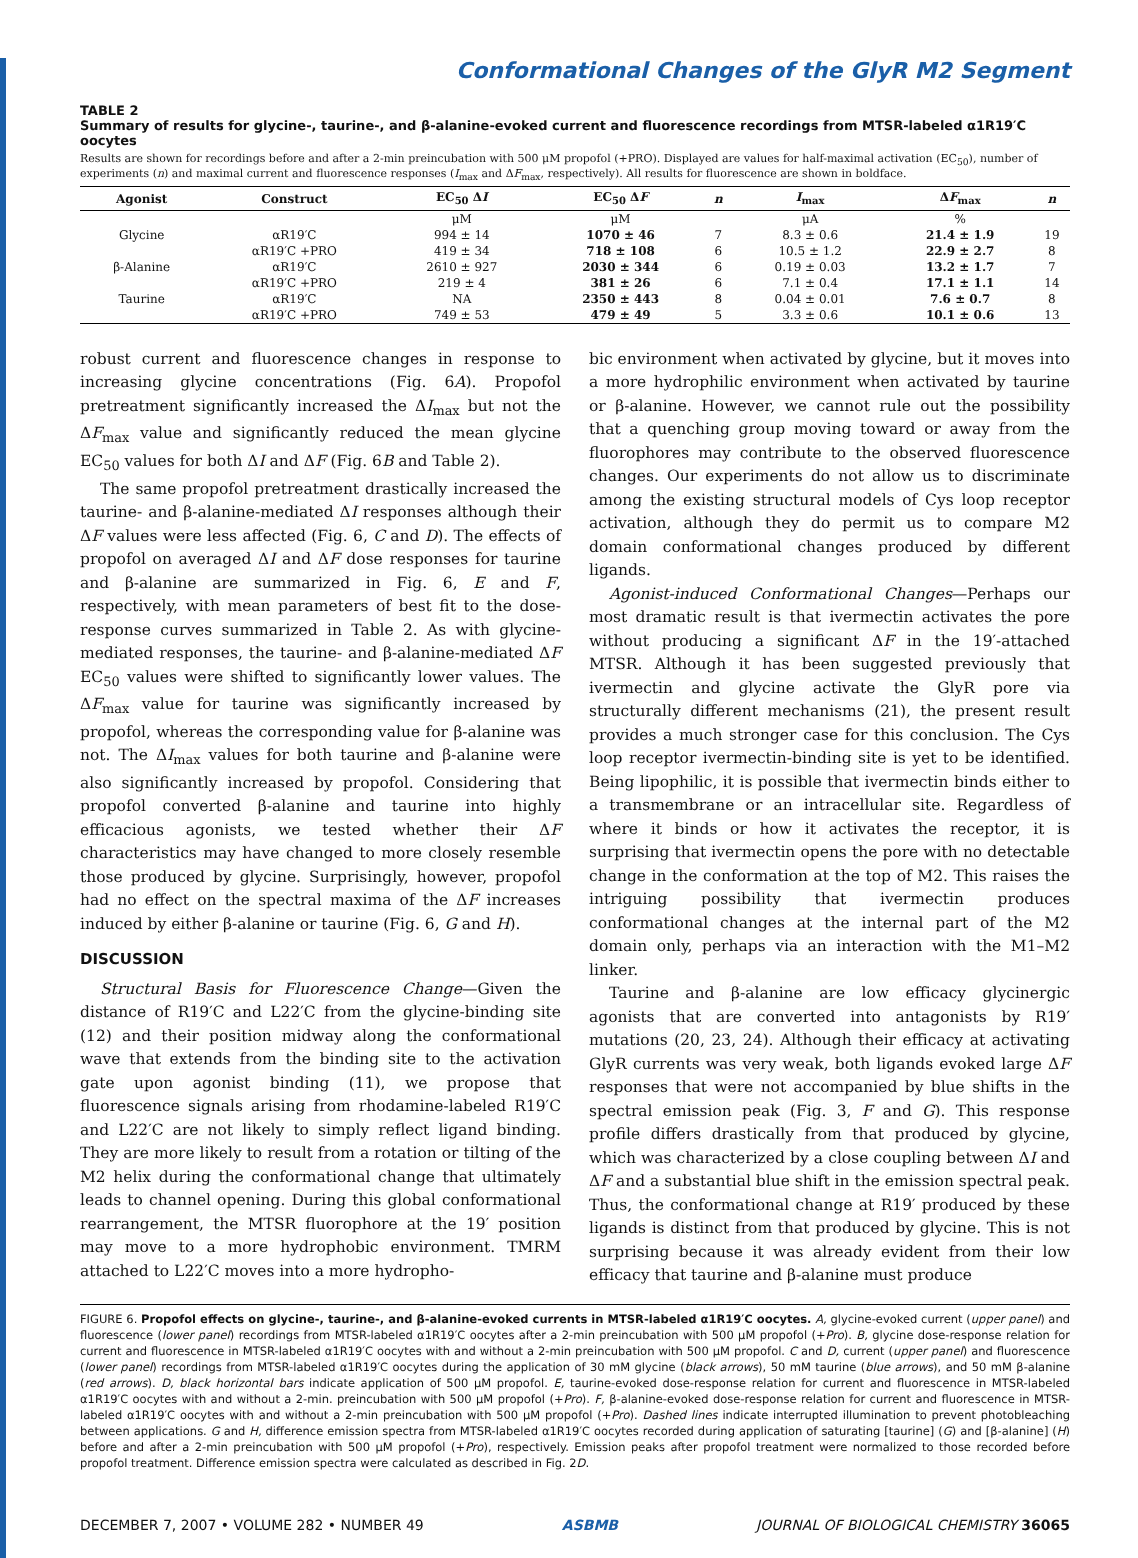Conformational Changes of the GlyR M2 Segment
TABLE 2
Summary of results for glycine-, taurine-, and β-alanine-evoked current and fluorescence recordings from MTSR-labeled α1R19′C oocytes
Results are shown for recordings before and after a 2-min preincubation with 500 μM propofol (+PRO). Displayed are values for half-maximal activation (EC<sub>50</sub>), number of experiments (n) and maximal current and fluorescence responses (I<sub>max</sub> and ΔF<sub>max</sub>, respectively). All results for fluorescence are shown in boldface.
| Agonist | Construct | EC<sub>50</sub> Δ I | EC<sub>50</sub> Δ F | n | I<sub>max</sub> | Δ F<sub>max</sub> | n |
| --- | --- | --- | --- | --- | --- | --- | --- |
| | | μM | μM | | μA | % | |
| Glycine | αR19′C | 994 ± 14 | 1070 ± 46 | 7 | 8.3 ± 0.6 | 21.4 ± 1.9 | 19 |
| | αR19′C +PRO | 419 ± 34 | 718 ± 108 | 6 | 10.5 ± 1.2 | 22.9 ± 2.7 | 8 |
| β-Alanine | αR19′C | 2610 ± 927 | 2030 ± 344 | 6 | 0.19 ± 0.03 | 13.2 ± 1.7 | 7 |
| | αR19′C +PRO | 219 ± 4 | 381 ± 26 | 6 | 7.1 ± 0.4 | 17.1 ± 1.1 | 14 |
| Taurine | αR19′C | NA | 2350 ± 443 | 8 | 0.04 ± 0.01 | 7.6 ± 0.7 | 8 |
| | αR19′C +PRO | 749 ± 53 | 479 ± 49 | 5 | 3.3 ± 0.6 | 10.1 ± 0.6 | 13 |
robust current and fluorescence changes in response to increasing glycine concentrations (Fig. 6A). Propofol pretreatment significantly increased the ΔI<sub>max</sub> but not the ΔF<sub>max</sub> value and significantly reduced the mean glycine EC<sub>50</sub> values for both ΔI and ΔF (Fig. 6B and Table 2).
The same propofol pretreatment drastically increased the taurine- and β-alanine-mediated ΔI responses although their ΔF values were less affected (Fig. 6, C and D). The effects of propofol on averaged ΔI and ΔF dose responses for taurine and β-alanine are summarized in Fig. 6, E and F, respectively, with mean parameters of best fit to the dose-response curves summarized in Table 2. As with glycine-mediated responses, the taurine- and β-alanine-mediated ΔF EC<sub>50</sub> values were shifted to significantly lower values. The ΔF<sub>max</sub> value for taurine was significantly increased by propofol, whereas the corresponding value for β-alanine was not. The ΔI<sub>max</sub> values for both taurine and β-alanine were also significantly increased by propofol. Considering that propofol converted β-alanine and taurine into highly efficacious agonists, we tested whether their ΔF characteristics may have changed to more closely resemble those produced by glycine. Surprisingly, however, propofol had no effect on the spectral maxima of the ΔF increases induced by either β-alanine or taurine (Fig. 6, G and H).
DISCUSSION
Structural Basis for Fluorescence Change—Given the distance of R19′C and L22′C from the glycine-binding site (12) and their position midway along the conformational wave that extends from the binding site to the activation gate upon agonist binding (11), we propose that fluorescence signals arising from rhodamine-labeled R19′C and L22′C are not likely to simply reflect ligand binding. They are more likely to result from a rotation or tilting of the M2 helix during the conformational change that ultimately leads to channel opening. During this global conformational rearrangement, the MTSR fluorophore at the 19′ position may move to a more hydrophobic environment. TMRM attached to L22′C moves into a more hydropho-
bic environment when activated by glycine, but it moves into a more hydrophilic environment when activated by taurine or β-alanine. However, we cannot rule out the possibility that a quenching group moving toward or away from the fluorophores may contribute to the observed fluorescence changes. Our experiments do not allow us to discriminate among the existing structural models of Cys loop receptor activation, although they do permit us to compare M2 domain conformational changes produced by different ligands.
Agonist-induced Conformational Changes—Perhaps our most dramatic result is that ivermectin activates the pore without producing a significant ΔF in the 19′-attached MTSR. Although it has been suggested previously that ivermectin and glycine activate the GlyR pore via structurally different mechanisms (21), the present result provides a much stronger case for this conclusion. The Cys loop receptor ivermectin-binding site is yet to be identified. Being lipophilic, it is possible that ivermectin binds either to a transmembrane or an intracellular site. Regardless of where it binds or how it activates the receptor, it is surprising that ivermectin opens the pore with no detectable change in the conformation at the top of M2. This raises the intriguing possibility that ivermectin produces conformational changes at the internal part of the M2 domain only, perhaps via an interaction with the M1–M2 linker.
Taurine and β-alanine are low efficacy glycinergic agonists that are converted into antagonists by R19′ mutations (20, 23, 24). Although their efficacy at activating GlyR currents was very weak, both ligands evoked large ΔF responses that were not accompanied by blue shifts in the spectral emission peak (Fig. 3, F and G). This response profile differs drastically from that produced by glycine, which was characterized by a close coupling between ΔI and ΔF and a substantial blue shift in the emission spectral peak. Thus, the conformational change at R19′ produced by these ligands is distinct from that produced by glycine. This is not surprising because it was already evident from their low efficacy that taurine and β-alanine must produce
FIGURE 6. Propofol effects on glycine-, taurine-, and β-alanine-evoked currents in MTSR-labeled α1R19′C oocytes. A, glycine-evoked current (upper panel) and fluorescence (lower panel) recordings from MTSR-labeled α1R19′C oocytes after a 2-min preincubation with 500 μM propofol (+Pro). B, glycine dose-response relation for current and fluorescence in MTSR-labeled α1R19′C oocytes with and without a 2-min preincubation with 500 μM propofol. C and D, current (upper panel) and fluorescence (lower panel) recordings from MTSR-labeled α1R19′C oocytes during the application of 30 mM glycine (black arrows), 50 mM taurine (blue arrows), and 50 mM β-alanine (red arrows). D, black horizontal bars indicate application of 500 μM propofol. E, taurine-evoked dose-response relation for current and fluorescence in MTSR-labeled α1R19′C oocytes with and without a 2-min. preincubation with 500 μM propofol (+Pro). F, β-alanine-evoked dose-response relation for current and fluorescence in MTSR-labeled α1R19′C oocytes with and without a 2-min preincubation with 500 μM propofol (+Pro). Dashed lines indicate interrupted illumination to prevent photobleaching between applications. G and H, difference emission spectra from MTSR-labeled α1R19′C oocytes recorded during application of saturating [taurine] (G) and [β-alanine] (H) before and after a 2-min preincubation with 500 μM propofol (+Pro), respectively. Emission peaks after propofol treatment were normalized to those recorded before propofol treatment. Difference emission spectra were calculated as described in Fig. 2D.
DECEMBER 7, 2007 • VOLUME 282 • NUMBER 49 ASBMB JOURNAL OF BIOLOGICAL CHEMISTRY 36065